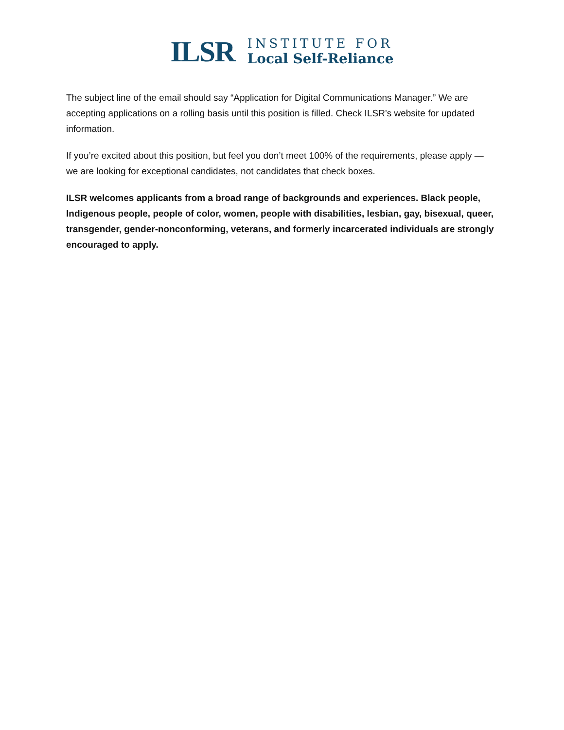ILSR
INSTITUTE FOR
Local Self-Reliance
The subject line of the email should say “Application for Digital Communications Manager.” We are accepting applications on a rolling basis until this position is filled. Check ILSR’s website for updated information.
If you’re excited about this position, but feel you don’t meet 100% of the requirements, please apply — we are looking for exceptional candidates, not candidates that check boxes.
ILSR welcomes applicants from a broad range of backgrounds and experiences. Black people, Indigenous people, people of color, women, people with disabilities, lesbian, gay, bisexual, queer, transgender, gender-nonconforming, veterans, and formerly incarcerated individuals are strongly encouraged to apply.